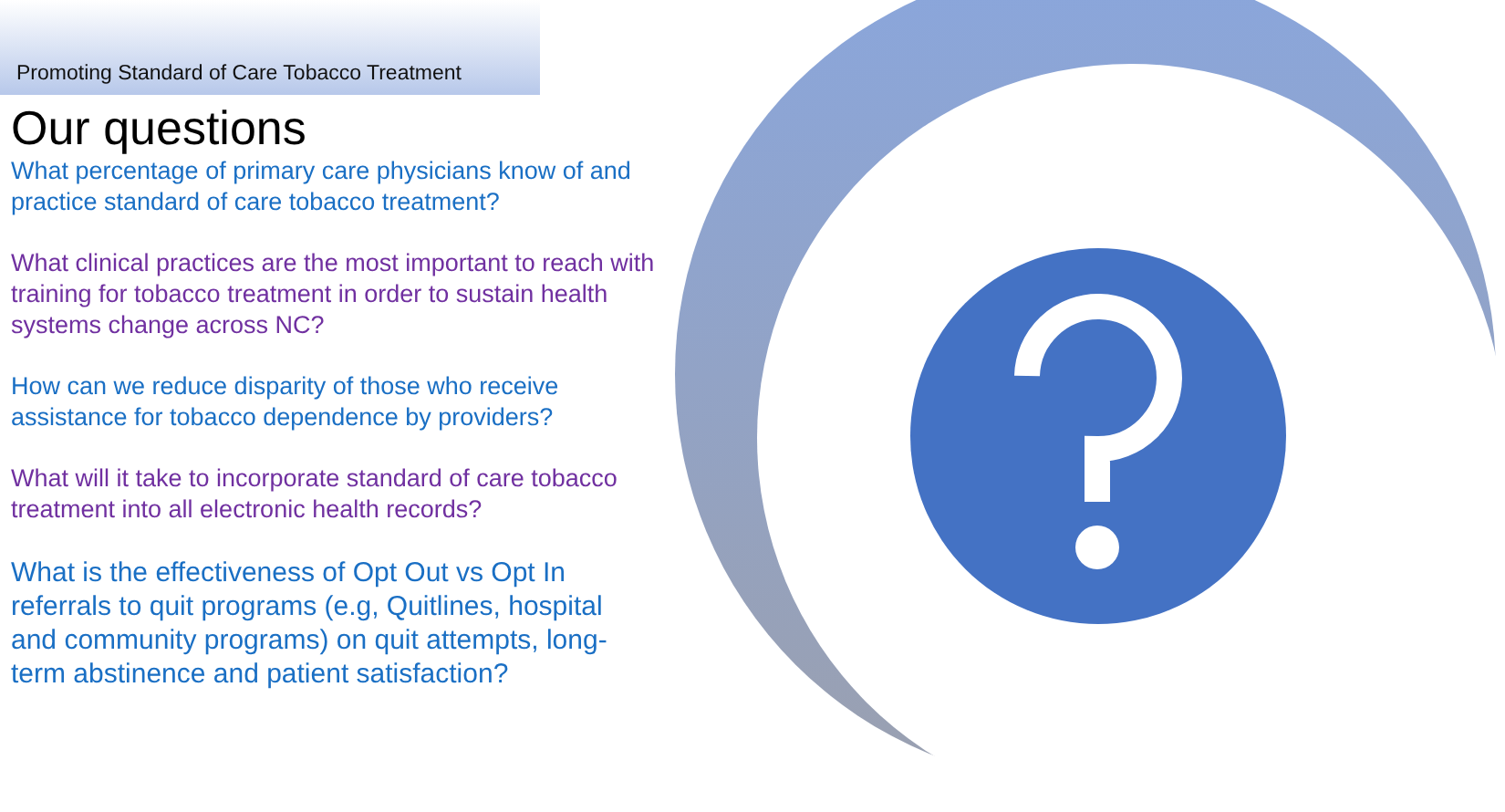Promoting Standard of Care Tobacco Treatment
Our questions
What percentage of primary care physicians know of and practice standard of care tobacco treatment?
What clinical practices are the most important to reach with training for tobacco treatment in order to sustain health systems change across NC?
How can we reduce disparity of those who receive assistance for tobacco dependence by providers?
What will it take to incorporate standard of care tobacco treatment into all electronic health records?
What is the effectiveness of Opt Out vs Opt In referrals to quit programs (e.g, Quitlines, hospital and community programs) on quit attempts, long-term abstinence and patient satisfaction?